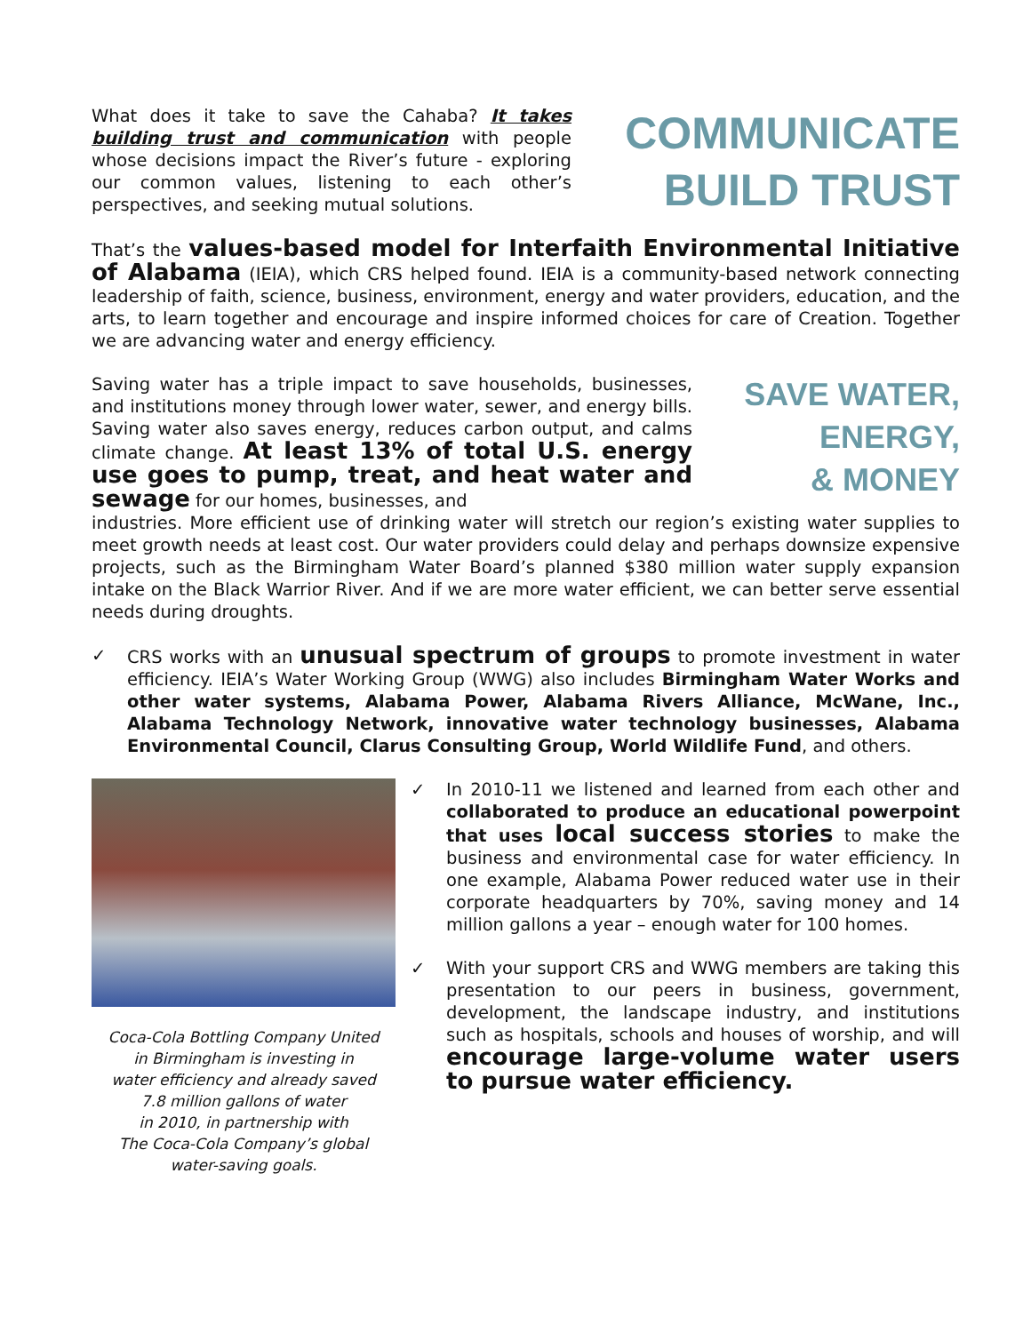What does it take to save the Cahaba? It takes building trust and communication with people whose decisions impact the River’s future - exploring our common values, listening to each other’s perspectives, and seeking mutual solutions.
COMMUNICATE
BUILD TRUST
That’s the values-based model for Interfaith Environmental Initiative of Alabama (IEIA), which CRS helped found. IEIA is a community-based network connecting leadership of faith, science, business, environment, energy and water providers, education, and the arts, to learn together and encourage and inspire informed choices for care of Creation. Together we are advancing water and energy efficiency.
Saving water has a triple impact to save households, businesses, and institutions money through lower water, sewer, and energy bills. Saving water also saves energy, reduces carbon output, and calms climate change. At least 13% of total U.S. energy use goes to pump, treat, and heat water and sewage for our homes, businesses, and
SAVE WATER,
ENERGY,
& MONEY
industries. More efficient use of drinking water will stretch our region’s existing water supplies to meet growth needs at least cost. Our water providers could delay and perhaps downsize expensive projects, such as the Birmingham Water Board’s planned $380 million water supply expansion intake on the Black Warrior River. And if we are more water efficient, we can better serve essential needs during droughts.
✓ CRS works with an unusual spectrum of groups to promote investment in water efficiency. IEIA’s Water Working Group (WWG) also includes Birmingham Water Works and other water systems, Alabama Power, Alabama Rivers Alliance, McWane, Inc., Alabama Technology Network, innovative water technology businesses, Alabama Environmental Council, Clarus Consulting Group, World Wildlife Fund, and others.
Coca-Cola Bottling Company United
in Birmingham is investing in
water efficiency and already saved
7.8 million gallons of water
in 2010, in partnership with
The Coca-Cola Company’s global
water-saving goals.
✓ In 2010-11 we listened and learned from each other and collaborated to produce an educational powerpoint that uses local success stories to make the business and environmental case for water efficiency. In one example, Alabama Power reduced water use in their corporate headquarters by 70%, saving money and 14 million gallons a year – enough water for 100 homes.
✓ With your support CRS and WWG members are taking this presentation to our peers in business, government, development, the landscape industry, and institutions such as hospitals, schools and houses of worship, and will encourage large-volume water users to pursue water efficiency.